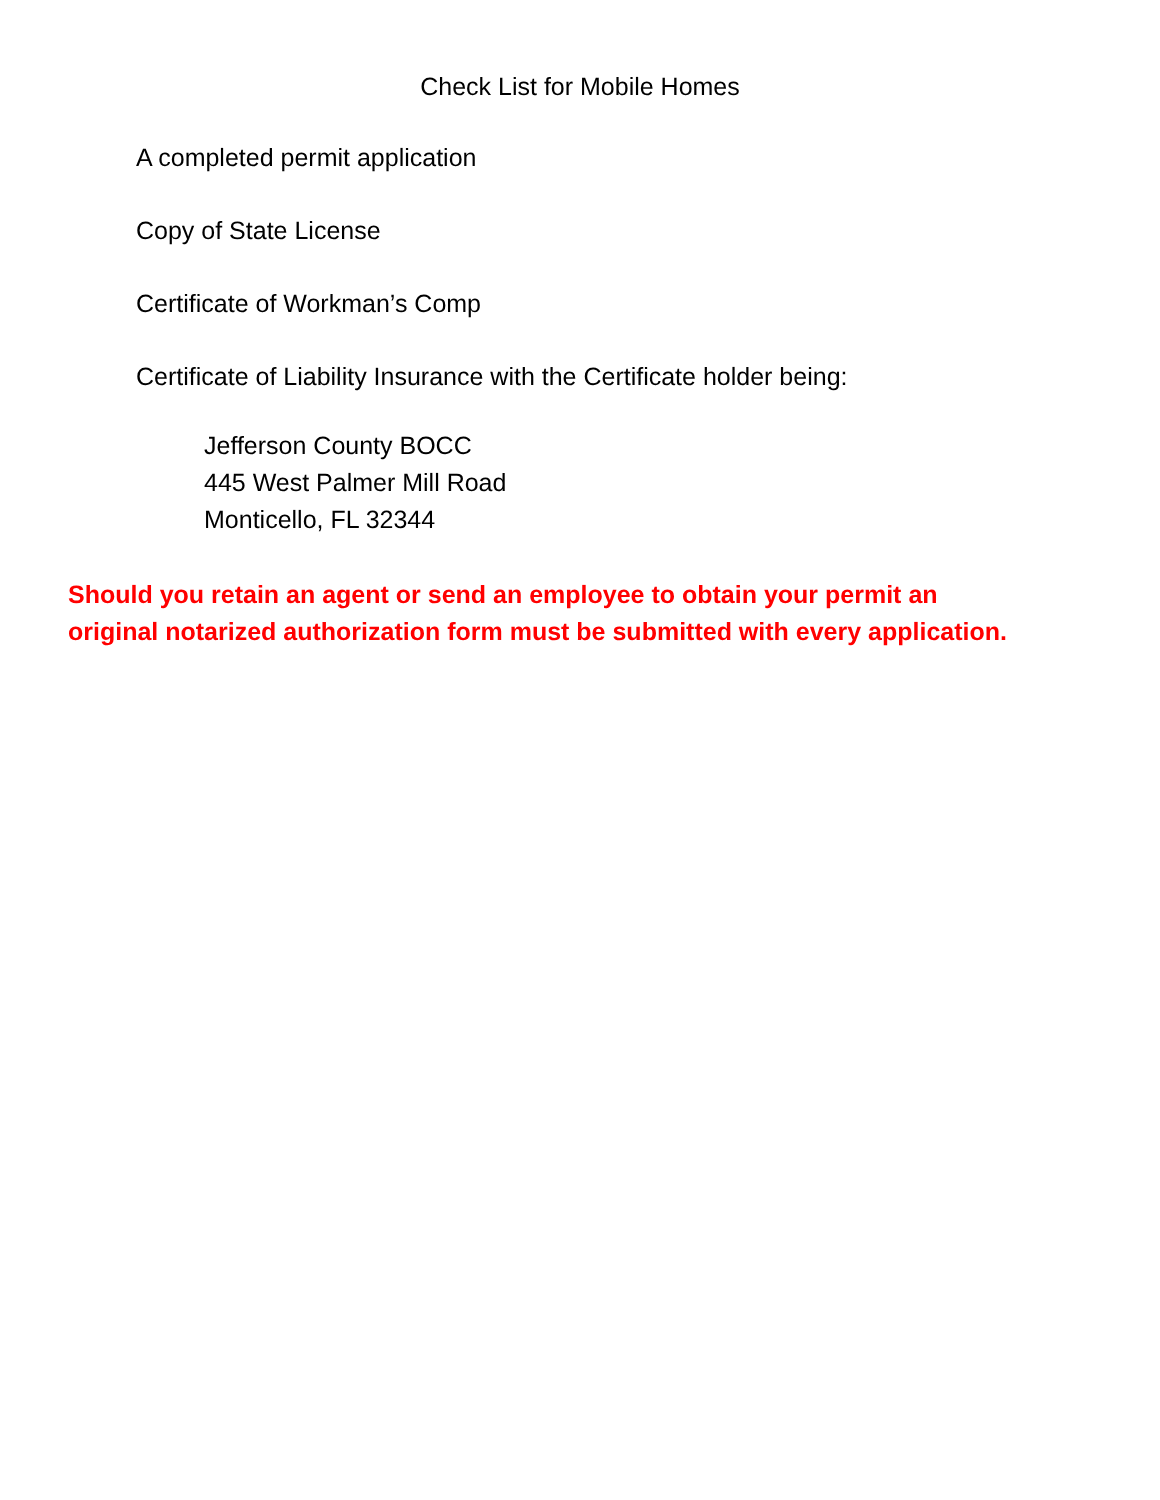Check List for Mobile Homes
A completed permit application
Copy of State License
Certificate of Workman’s Comp
Certificate of Liability Insurance with the Certificate holder being:
Jefferson County BOCC
445 West Palmer Mill Road
Monticello, FL 32344
Should you retain an agent or send an employee to obtain your permit an
original notarized authorization form must be submitted with every application.